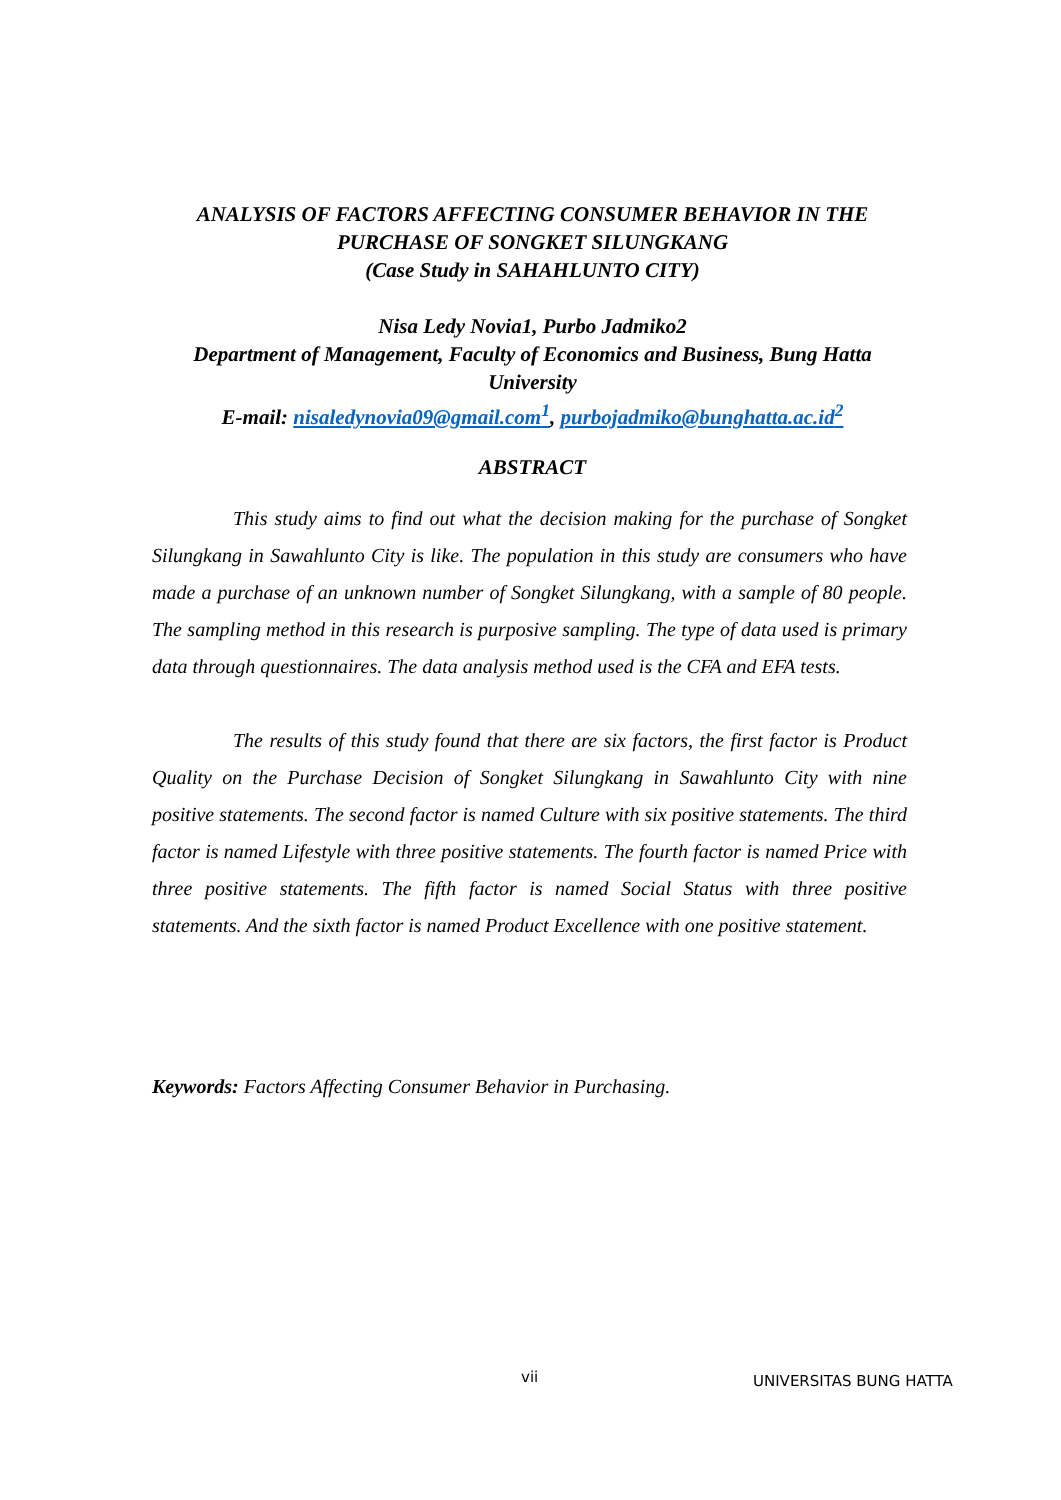ANALYSIS OF FACTORS AFFECTING CONSUMER BEHAVIOR IN THE PURCHASE OF SONGKET SILUNGKANG
(Case Study in SAHAHLUNTO CITY)
Nisa Ledy Novia1, Purbo Jadmiko2
Department of Management, Faculty of Economics and Business, Bung Hatta University
E-mail: nisaledynovia09@gmail.com<sup>1</sup>, purbojadmiko@bunghatta.ac.id<sup>2</sup>
ABSTRACT
This study aims to find out what the decision making for the purchase of Songket Silungkang in Sawahlunto City is like. The population in this study are consumers who have made a purchase of an unknown number of Songket Silungkang, with a sample of 80 people. The sampling method in this research is purposive sampling. The type of data used is primary data through questionnaires. The data analysis method used is the CFA and EFA tests.
The results of this study found that there are six factors, the first factor is Product Quality on the Purchase Decision of Songket Silungkang in Sawahlunto City with nine positive statements. The second factor is named Culture with six positive statements. The third factor is named Lifestyle with three positive statements. The fourth factor is named Price with three positive statements. The fifth factor is named Social Status with three positive statements. And the sixth factor is named Product Excellence with one positive statement.
Keywords: Factors Affecting Consumer Behavior in Purchasing.
vii UNIVERSITAS BUNG HATTA